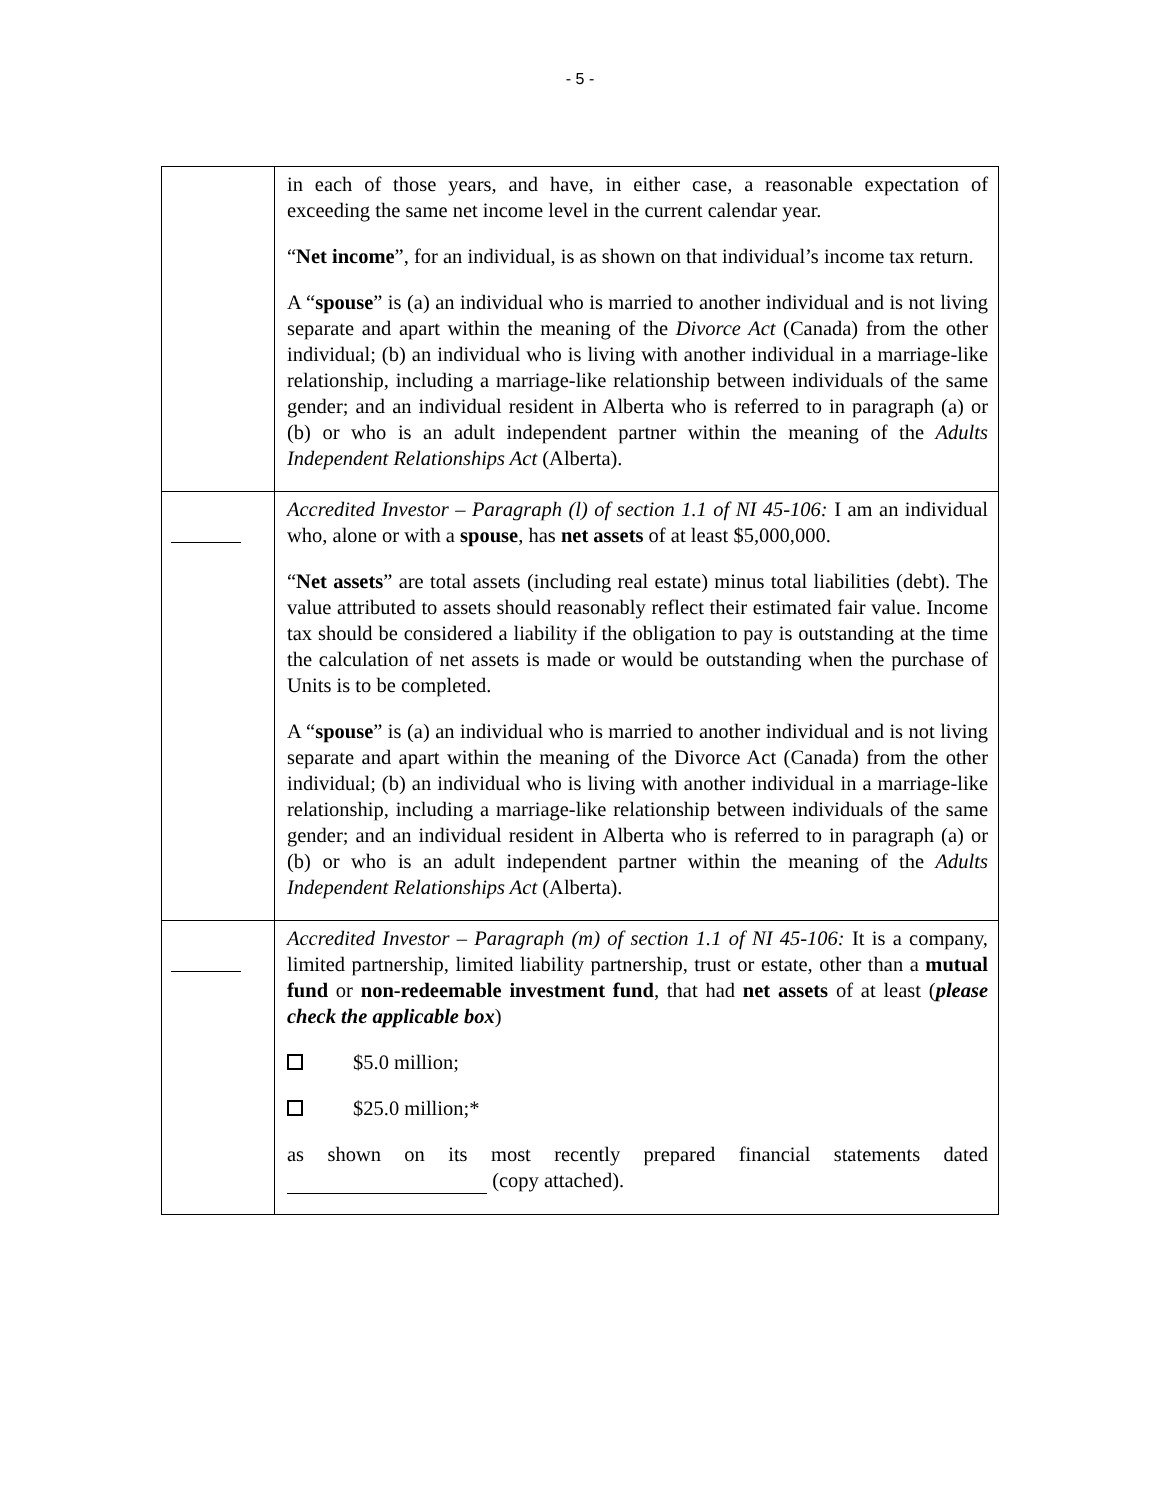- 5 -
| | in each of those years, and have, in either case, a reasonable expectation of exceeding the same net income level in the current calendar year. “ Net income ”, for an individual, is as shown on that individual’s income tax return. A “ spouse ” is (a) an individual who is married to another individual and is not living separate and apart within the meaning of the Divorce Act (Canada) from the other individual; (b) an individual who is living with another individual in a marriage-like relationship, including a marriage-like relationship between individuals of the same gender; and an individual resident in Alberta who is referred to in paragraph (a) or (b) or who is an adult independent partner within the meaning of the Adults Independent Relationships Act (Alberta). |
| | Accredited Investor – Paragraph (l) of section 1.1 of NI 45-106: I am an individual who, alone or with a spouse , has net assets of at least $5,000,000. “ Net assets ” are total assets (including real estate) minus total liabilities (debt). The value attributed to assets should reasonably reflect their estimated fair value. Income tax should be considered a liability if the obligation to pay is outstanding at the time the calculation of net assets is made or would be outstanding when the purchase of Units is to be completed. A “ spouse ” is (a) an individual who is married to another individual and is not living separate and apart within the meaning of the Divorce Act (Canada) from the other individual; (b) an individual who is living with another individual in a marriage-like relationship, including a marriage-like relationship between individuals of the same gender; and an individual resident in Alberta who is referred to in paragraph (a) or (b) or who is an adult independent partner within the meaning of the Adults Independent Relationships Act (Alberta). |
| | Accredited Investor – Paragraph (m) of section 1.1 of NI 45-106: It is a company, limited partnership, limited liability partnership, trust or estate, other than a mutual fund or non-redeemable investment fund , that had net assets of at least ( please check the applicable box ) $5.0 million; $25.0 million;* as shown on its most recently prepared financial statements dated (copy attached). |